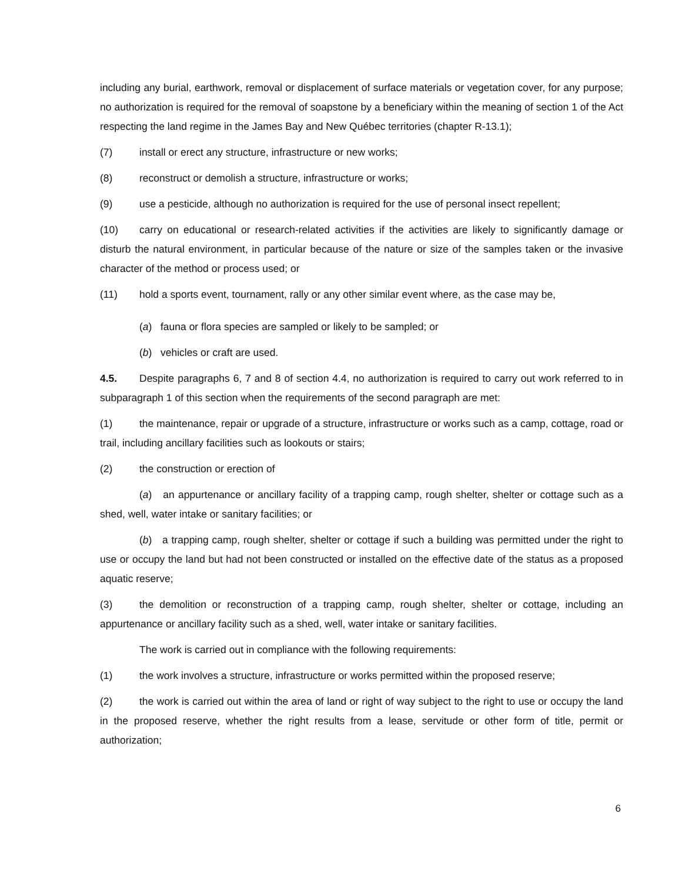including any burial, earthwork, removal or displacement of surface materials or vegetation cover, for any purpose; no authorization is required for the removal of soapstone by a beneficiary within the meaning of section 1 of the Act respecting the land regime in the James Bay and New Québec territories (chapter R-13.1);
(7) install or erect any structure, infrastructure or new works;
(8) reconstruct or demolish a structure, infrastructure or works;
(9) use a pesticide, although no authorization is required for the use of personal insect repellent;
(10) carry on educational or research-related activities if the activities are likely to significantly damage or disturb the natural environment, in particular because of the nature or size of the samples taken or the invasive character of the method or process used; or
(11) hold a sports event, tournament, rally or any other similar event where, as the case may be,
(a) fauna or flora species are sampled or likely to be sampled; or
(b) vehicles or craft are used.
4.5. Despite paragraphs 6, 7 and 8 of section 4.4, no authorization is required to carry out work referred to in subparagraph 1 of this section when the requirements of the second paragraph are met:
(1) the maintenance, repair or upgrade of a structure, infrastructure or works such as a camp, cottage, road or trail, including ancillary facilities such as lookouts or stairs;
(2) the construction or erection of
(a) an appurtenance or ancillary facility of a trapping camp, rough shelter, shelter or cottage such as a shed, well, water intake or sanitary facilities; or
(b) a trapping camp, rough shelter, shelter or cottage if such a building was permitted under the right to use or occupy the land but had not been constructed or installed on the effective date of the status as a proposed aquatic reserve;
(3) the demolition or reconstruction of a trapping camp, rough shelter, shelter or cottage, including an appurtenance or ancillary facility such as a shed, well, water intake or sanitary facilities.
The work is carried out in compliance with the following requirements:
(1) the work involves a structure, infrastructure or works permitted within the proposed reserve;
(2) the work is carried out within the area of land or right of way subject to the right to use or occupy the land in the proposed reserve, whether the right results from a lease, servitude or other form of title, permit or authorization;
6